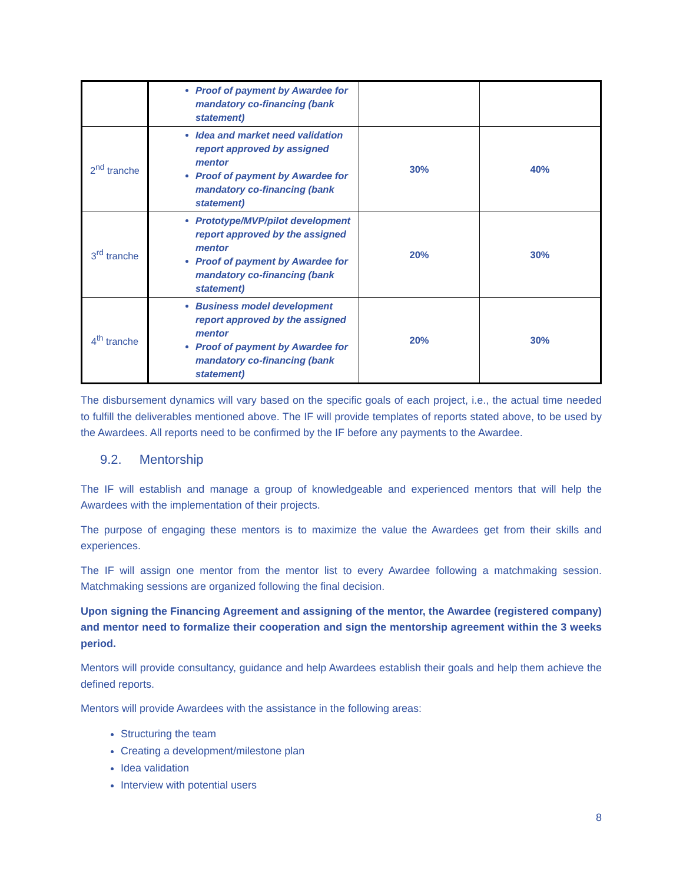| | Proof of payment by Awardee for mandatory co-financing (bank statement) | | |
| 2<sup>nd</sup> tranche | Idea and market need validation report approved by assigned mentor Proof of payment by Awardee for mandatory co-financing (bank statement) | 30% | 40% |
| 3<sup>rd</sup> tranche | Prototype/MVP/pilot development report approved by the assigned mentor Proof of payment by Awardee for mandatory co-financing (bank statement) | 20% | 30% |
| 4<sup>th</sup> tranche | Business model development report approved by the assigned mentor Proof of payment by Awardee for mandatory co-financing (bank statement) | 20% | 30% |
The disbursement dynamics will vary based on the specific goals of each project, i.e., the actual time needed to fulfill the deliverables mentioned above. The IF will provide templates of reports stated above, to be used by the Awardees. All reports need to be confirmed by the IF before any payments to the Awardee.
9.2. Mentorship
The IF will establish and manage a group of knowledgeable and experienced mentors that will help the Awardees with the implementation of their projects.
The purpose of engaging these mentors is to maximize the value the Awardees get from their skills and experiences.
The IF will assign one mentor from the mentor list to every Awardee following a matchmaking session. Matchmaking sessions are organized following the final decision.
Upon signing the Financing Agreement and assigning of the mentor, the Awardee (registered company) and mentor need to formalize their cooperation and sign the mentorship agreement within the 3 weeks period.
Mentors will provide consultancy, guidance and help Awardees establish their goals and help them achieve the defined reports.
Mentors will provide Awardees with the assistance in the following areas:
Structuring the team
Creating a development/milestone plan
Idea validation
Interview with potential users
8